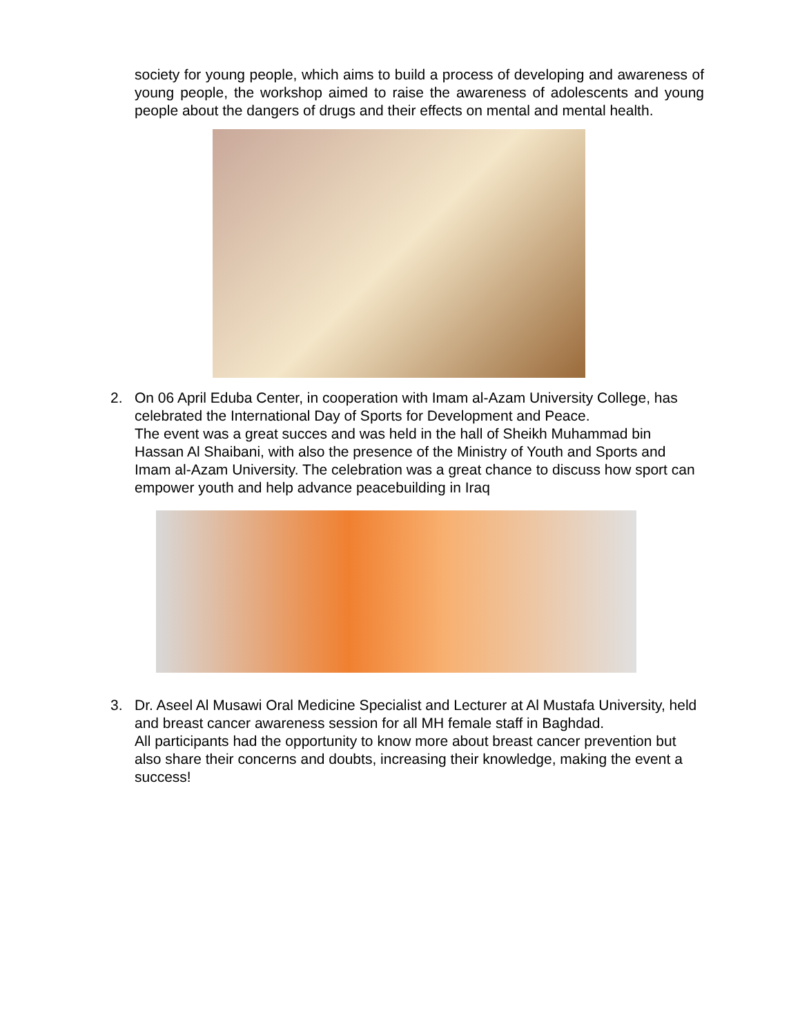society for young people, which aims to build a process of developing and awareness of young people, the workshop aimed to raise the awareness of adolescents and young people about the dangers of drugs and their effects on mental and mental health.
2. On 06 April Eduba Center, in cooperation with Imam al-Azam University College, has celebrated the International Day of Sports for Development and Peace.
The event was a great succes and was held in the hall of Sheikh Muhammad bin Hassan Al Shaibani, with also the presence of the Ministry of Youth and Sports and Imam al-Azam University. The celebration was a great chance to discuss how sport can empower youth and help advance peacebuilding in Iraq
3. Dr. Aseel Al Musawi Oral Medicine Specialist and Lecturer at Al Mustafa University, held and breast cancer awareness session for all MH female staff in Baghdad.
All participants had the opportunity to know more about breast cancer prevention but also share their concerns and doubts, increasing their knowledge, making the event a success!